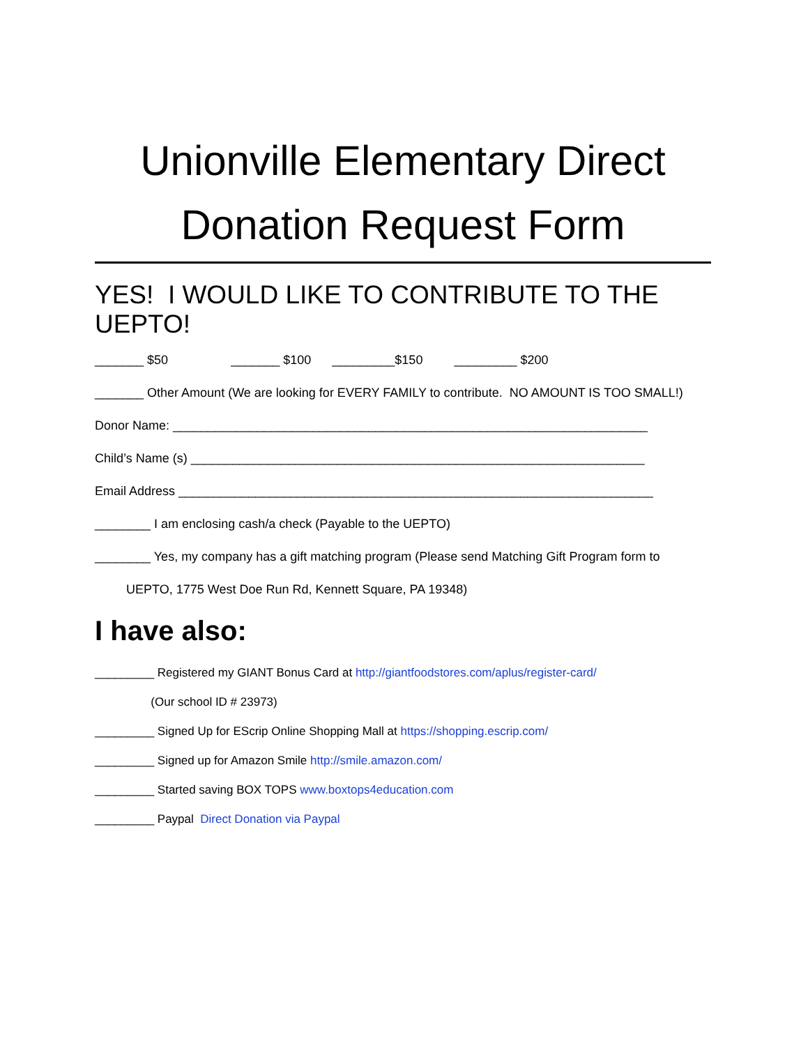Unionville Elementary Direct Donation Request Form
YES! I WOULD LIKE TO CONTRIBUTE TO THE UEPTO!
_______ $50 _______ $100 _________$150 _________ $200
_______ Other Amount (We are looking for EVERY FAMILY to contribute. NO AMOUNT IS TOO SMALL!)
Donor Name: ____________________________________________________________________
Child’s Name (s) _________________________________________________________________
Email Address ____________________________________________________________________
________ I am enclosing cash/a check (Payable to the UEPTO)
________ Yes, my company has a gift matching program (Please send Matching Gift Program form to
UEPTO, 1775 West Doe Run Rd, Kennett Square, PA 19348)
I have also:
_________ Registered my GIANT Bonus Card at http://giantfoodstores.com/aplus/register-card/
(Our school ID # 23973)
_________ Signed Up for EScrip Online Shopping Mall at https://shopping.escrip.com/
_________ Signed up for Amazon Smile http://smile.amazon.com/
_________ Started saving BOX TOPS www.boxtops4education.com
_________ Paypal Direct Donation via Paypal